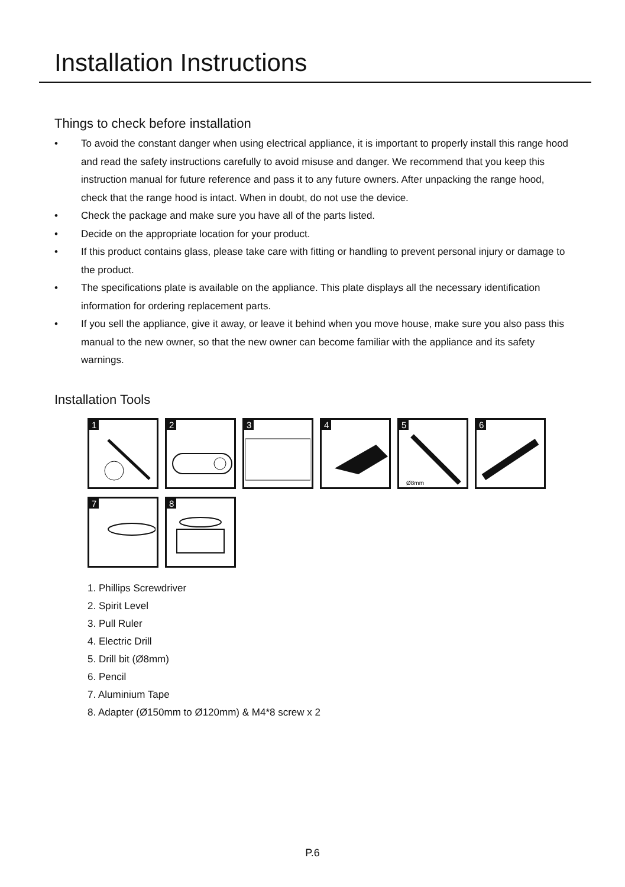Installation Instructions
Things to check before installation
• To avoid the constant danger when using electrical appliance, it is important to properly install this range hood and read the safety instructions carefully to avoid misuse and danger. We recommend that you keep this instruction manual for future reference and pass it to any future owners. After unpacking the range hood, check that the range hood is intact. When in doubt, do not use the device.
• Check the package and make sure you have all of the parts listed.
• Decide on the appropriate location for your product.
• If this product contains glass, please take care with fitting or handling to prevent personal injury or damage to the product.
• The specifications plate is available on the appliance. This plate displays all the necessary identification information for ordering replacement parts.
• If you sell the appliance, give it away, or leave it behind when you move house, make sure you also pass this manual to the new owner, so that the new owner can become familiar with the appliance and its safety warnings.
Installation Tools
1
2
3
4
5
Ø8mm
6
7
8
1. Phillips Screwdriver
2. Spirit Level
3. Pull Ruler
4. Electric Drill
5. Drill bit (Ø8mm)
6. Pencil
7. Aluminium Tape
8. Adapter (Ø150mm to Ø120mm) & M4*8 screw x 2
P.6